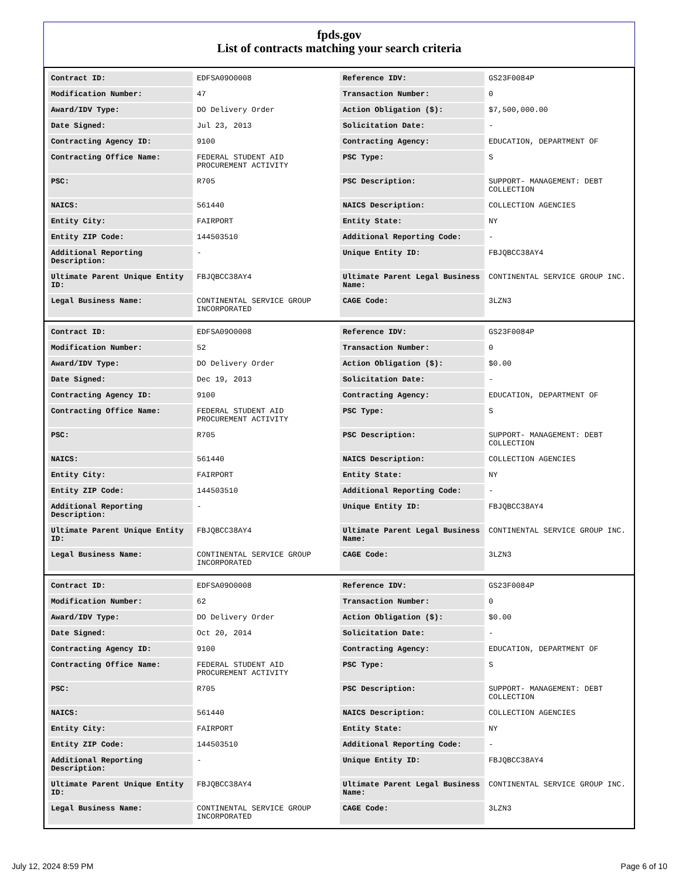fpds.gov
List of contracts matching your search criteria
| Contract ID: | EDFSA09O0008 | Reference IDV: | GS23F0084P |
| Modification Number: | 47 | Transaction Number: | 0 |
| Award/IDV Type: | DO Delivery Order | Action Obligation ($): | $7,500,000.00 |
| Date Signed: | Jul 23, 2013 | Solicitation Date: | - |
| Contracting Agency ID: | 9100 | Contracting Agency: | EDUCATION, DEPARTMENT OF |
| Contracting Office Name: | FEDERAL STUDENT AID PROCUREMENT ACTIVITY | PSC Type: | S |
| PSC: | R705 | PSC Description: | SUPPORT- MANAGEMENT: DEBT COLLECTION |
| NAICS: | 561440 | NAICS Description: | COLLECTION AGENCIES |
| Entity City: | FAIRPORT | Entity State: | NY |
| Entity ZIP Code: | 144503510 | Additional Reporting Code: | - |
| Additional Reporting Description: | - | Unique Entity ID: | FBJQBCC38AY4 |
| Ultimate Parent Unique Entity ID: | FBJQBCC38AY4 | Ultimate Parent Legal Business Name: | CONTINENTAL SERVICE GROUP INC. |
| Legal Business Name: | CONTINENTAL SERVICE GROUP INCORPORATED | CAGE Code: | 3LZN3 |
| Contract ID: | EDFSA09O0008 | Reference IDV: | GS23F0084P |
| Modification Number: | 52 | Transaction Number: | 0 |
| Award/IDV Type: | DO Delivery Order | Action Obligation ($): | $0.00 |
| Date Signed: | Dec 19, 2013 | Solicitation Date: | - |
| Contracting Agency ID: | 9100 | Contracting Agency: | EDUCATION, DEPARTMENT OF |
| Contracting Office Name: | FEDERAL STUDENT AID PROCUREMENT ACTIVITY | PSC Type: | S |
| PSC: | R705 | PSC Description: | SUPPORT- MANAGEMENT: DEBT COLLECTION |
| NAICS: | 561440 | NAICS Description: | COLLECTION AGENCIES |
| Entity City: | FAIRPORT | Entity State: | NY |
| Entity ZIP Code: | 144503510 | Additional Reporting Code: | - |
| Additional Reporting Description: | - | Unique Entity ID: | FBJQBCC38AY4 |
| Ultimate Parent Unique Entity ID: | FBJQBCC38AY4 | Ultimate Parent Legal Business Name: | CONTINENTAL SERVICE GROUP INC. |
| Legal Business Name: | CONTINENTAL SERVICE GROUP INCORPORATED | CAGE Code: | 3LZN3 |
| Contract ID: | EDFSA09O0008 | Reference IDV: | GS23F0084P |
| Modification Number: | 62 | Transaction Number: | 0 |
| Award/IDV Type: | DO Delivery Order | Action Obligation ($): | $0.00 |
| Date Signed: | Oct 20, 2014 | Solicitation Date: | - |
| Contracting Agency ID: | 9100 | Contracting Agency: | EDUCATION, DEPARTMENT OF |
| Contracting Office Name: | FEDERAL STUDENT AID PROCUREMENT ACTIVITY | PSC Type: | S |
| PSC: | R705 | PSC Description: | SUPPORT- MANAGEMENT: DEBT COLLECTION |
| NAICS: | 561440 | NAICS Description: | COLLECTION AGENCIES |
| Entity City: | FAIRPORT | Entity State: | NY |
| Entity ZIP Code: | 144503510 | Additional Reporting Code: | - |
| Additional Reporting Description: | - | Unique Entity ID: | FBJQBCC38AY4 |
| Ultimate Parent Unique Entity ID: | FBJQBCC38AY4 | Ultimate Parent Legal Business Name: | CONTINENTAL SERVICE GROUP INC. |
| Legal Business Name: | CONTINENTAL SERVICE GROUP INCORPORATED | CAGE Code: | 3LZN3 |
July 12, 2024 8:59 PM Page 6 of 10